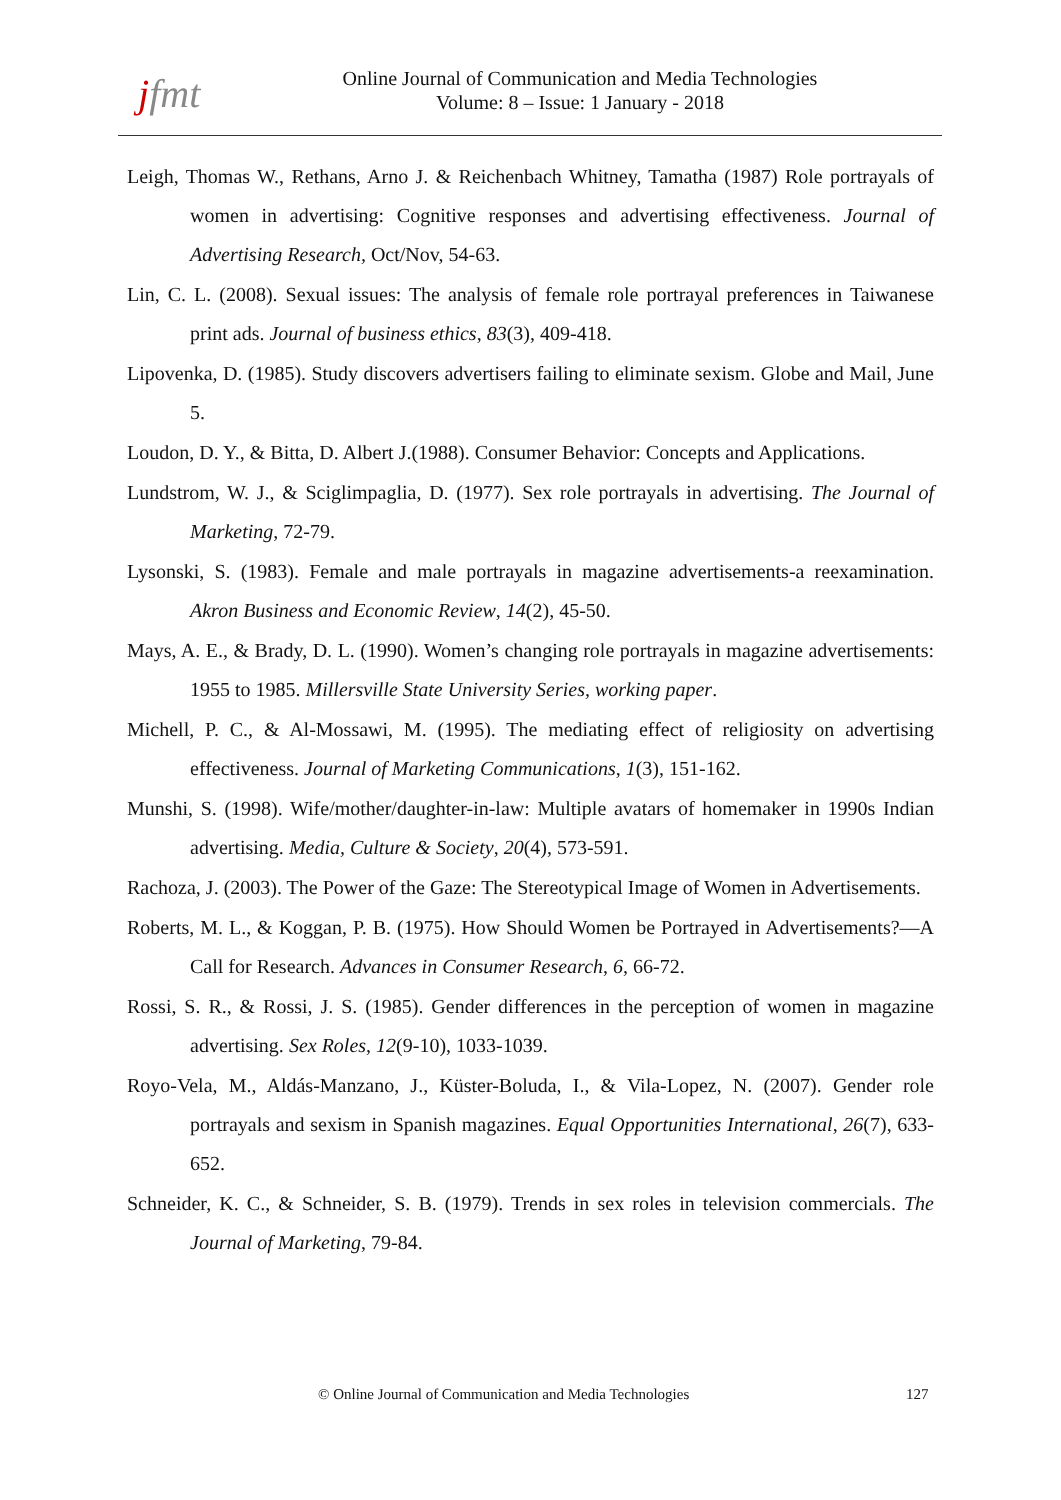jfmt
Online Journal of Communication and Media Technologies
Volume: 8 – Issue: 1 January - 2018
Leigh, Thomas W., Rethans, Arno J. & Reichenbach Whitney, Tamatha (1987) Role portrayals of women in advertising: Cognitive responses and advertising effectiveness. Journal of Advertising Research, Oct/Nov, 54-63.
Lin, C. L. (2008). Sexual issues: The analysis of female role portrayal preferences in Taiwanese print ads. Journal of business ethics, 83(3), 409-418.
Lipovenka, D. (1985). Study discovers advertisers failing to eliminate sexism. Globe and Mail, June 5.
Loudon, D. Y., & Bitta, D. Albert J.(1988). Consumer Behavior: Concepts and Applications.
Lundstrom, W. J., & Sciglimpaglia, D. (1977). Sex role portrayals in advertising. The Journal of Marketing, 72-79.
Lysonski, S. (1983). Female and male portrayals in magazine advertisements-a reexamination. Akron Business and Economic Review, 14(2), 45-50.
Mays, A. E., & Brady, D. L. (1990). Women’s changing role portrayals in magazine advertisements: 1955 to 1985. Millersville State University Series, working paper.
Michell, P. C., & Al-Mossawi, M. (1995). The mediating effect of religiosity on advertising effectiveness. Journal of Marketing Communications, 1(3), 151-162.
Munshi, S. (1998). Wife/mother/daughter-in-law: Multiple avatars of homemaker in 1990s Indian advertising. Media, Culture & Society, 20(4), 573-591.
Rachoza, J. (2003). The Power of the Gaze: The Stereotypical Image of Women in Advertisements.
Roberts, M. L., & Koggan, P. B. (1975). How Should Women be Portrayed in Advertisements?—A Call for Research. Advances in Consumer Research, 6, 66-72.
Rossi, S. R., & Rossi, J. S. (1985). Gender differences in the perception of women in magazine advertising. Sex Roles, 12(9-10), 1033-1039.
Royo-Vela, M., Aldás-Manzano, J., Küster-Boluda, I., & Vila-Lopez, N. (2007). Gender role portrayals and sexism in Spanish magazines. Equal Opportunities International, 26(7), 633-652.
Schneider, K. C., & Schneider, S. B. (1979). Trends in sex roles in television commercials. The Journal of Marketing, 79-84.
© Online Journal of Communication and Media Technologies 127